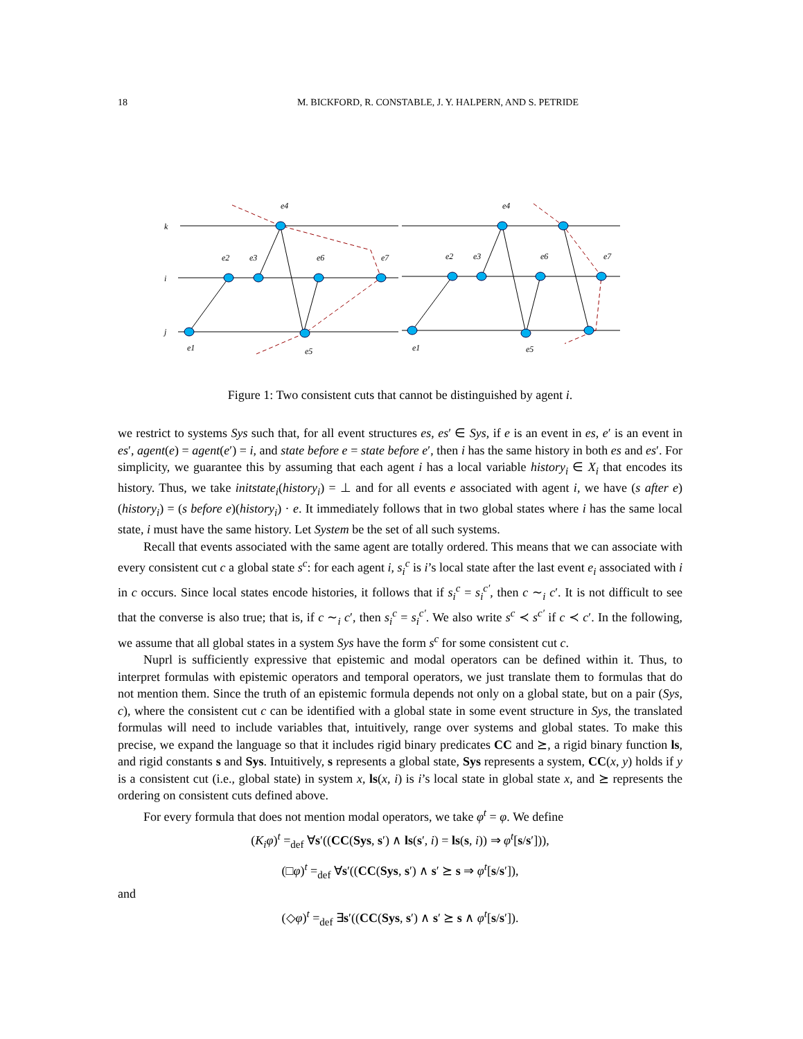18 M. BICKFORD, R. CONSTABLE, J. Y. HALPERN, AND S. PETRIDE
k
i
j
e4
e2
e3
e6
e7
e1
e5
e4
e2
e3
e6
e7
e1
e5
Figure 1: Two consistent cuts that cannot be distinguished by agent i.
we restrict to systems Sys such that, for all event structures es, es′ ∈ Sys, if e is an event in es, e′ is an event in es′, agent(e) = agent(e′) = i, and state before e = state before e′, then i has the same history in both es and es′. For simplicity, we guarantee this by assuming that each agent i has a local variable history<sub>i</sub> ∈ X<sub>i</sub> that encodes its history. Thus, we take initstate<sub>i</sub>(history<sub>i</sub>) = ⊥ and for all events e associated with agent i, we have (s after e)(history<sub>i</sub>) = (s before e)(history<sub>i</sub>) · e. It immediately follows that in two global states where i has the same local state, i must have the same history. Let System be the set of all such systems.
Recall that events associated with the same agent are totally ordered. This means that we can associate with every consistent cut c a global state s<sup>c</sup>: for each agent i, s<sub>i</sub><sup>c</sup> is i’s local state after the last event e<sub>i</sub> associated with i in c occurs. Since local states encode histories, it follows that if s<sub>i</sub><sup>c</sup> = s<sub>i</sub><sup>c′</sup>, then c ∼<sub>i</sub> c′. It is not difficult to see that the converse is also true; that is, if c ∼<sub>i</sub> c′, then s<sub>i</sub><sup>c</sup> = s<sub>i</sub><sup>c′</sup>. We also write s<sup>c</sup> ≺ s<sup>c′</sup> if c ≺ c′. In the following, we assume that all global states in a system Sys have the form s<sup>c</sup> for some consistent cut c.
Nuprl is sufficiently expressive that epistemic and modal operators can be defined within it. Thus, to interpret formulas with epistemic operators and temporal operators, we just translate them to formulas that do not mention them. Since the truth of an epistemic formula depends not only on a global state, but on a pair (Sys, c), where the consistent cut c can be identified with a global state in some event structure in Sys, the translated formulas will need to include variables that, intuitively, range over systems and global states. To make this precise, we expand the language so that it includes rigid binary predicates CC and ⪰, a rigid binary function ls, and rigid constants s and Sys. Intuitively, s represents a global state, Sys represents a system, CC(x, y) holds if y is a consistent cut (i.e., global state) in system x, ls(x, i) is i’s local state in global state x, and ⪰ represents the ordering on consistent cuts defined above.
For every formula that does not mention modal operators, we take φ<sup>t</sup> = φ. We define
(K<sub>i</sub>φ)<sup>t</sup> =<sub>def</sub> ∀s′((CC(Sys, s′) ∧ ls(s′, i) = ls(s, i)) ⇒ φ<sup>t</sup>[s/s′])),
(□φ)<sup>t</sup> =<sub>def</sub> ∀s′((CC(Sys, s′) ∧ s′ ⪰ s ⇒ φ<sup>t</sup>[s/s′]),
and
(◇φ)<sup>t</sup> =<sub>def</sub> ∃s′((CC(Sys, s′) ∧ s′ ⪰ s ∧ φ<sup>t</sup>[s/s′]).